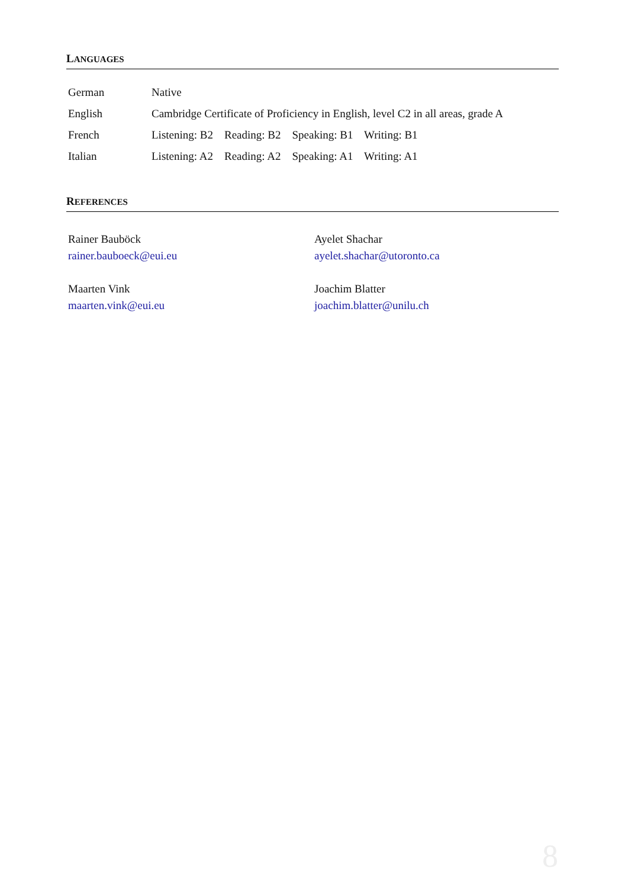LANGUAGES
| German | Native |
| English | Cambridge Certificate of Proficiency in English, level C2 in all areas, grade A |
| French | Listening: B2 Reading: B2 Speaking: B1 Writing: B1 |
| Italian | Listening: A2 Reading: A2 Speaking: A1 Writing: A1 |
REFERENCES
Rainer Bauböck
rainer.bauboeck@eui.eu
Maarten Vink
maarten.vink@eui.eu
Ayelet Shachar
ayelet.shachar@utoronto.ca
Joachim Blatter
joachim.blatter@unilu.ch
8